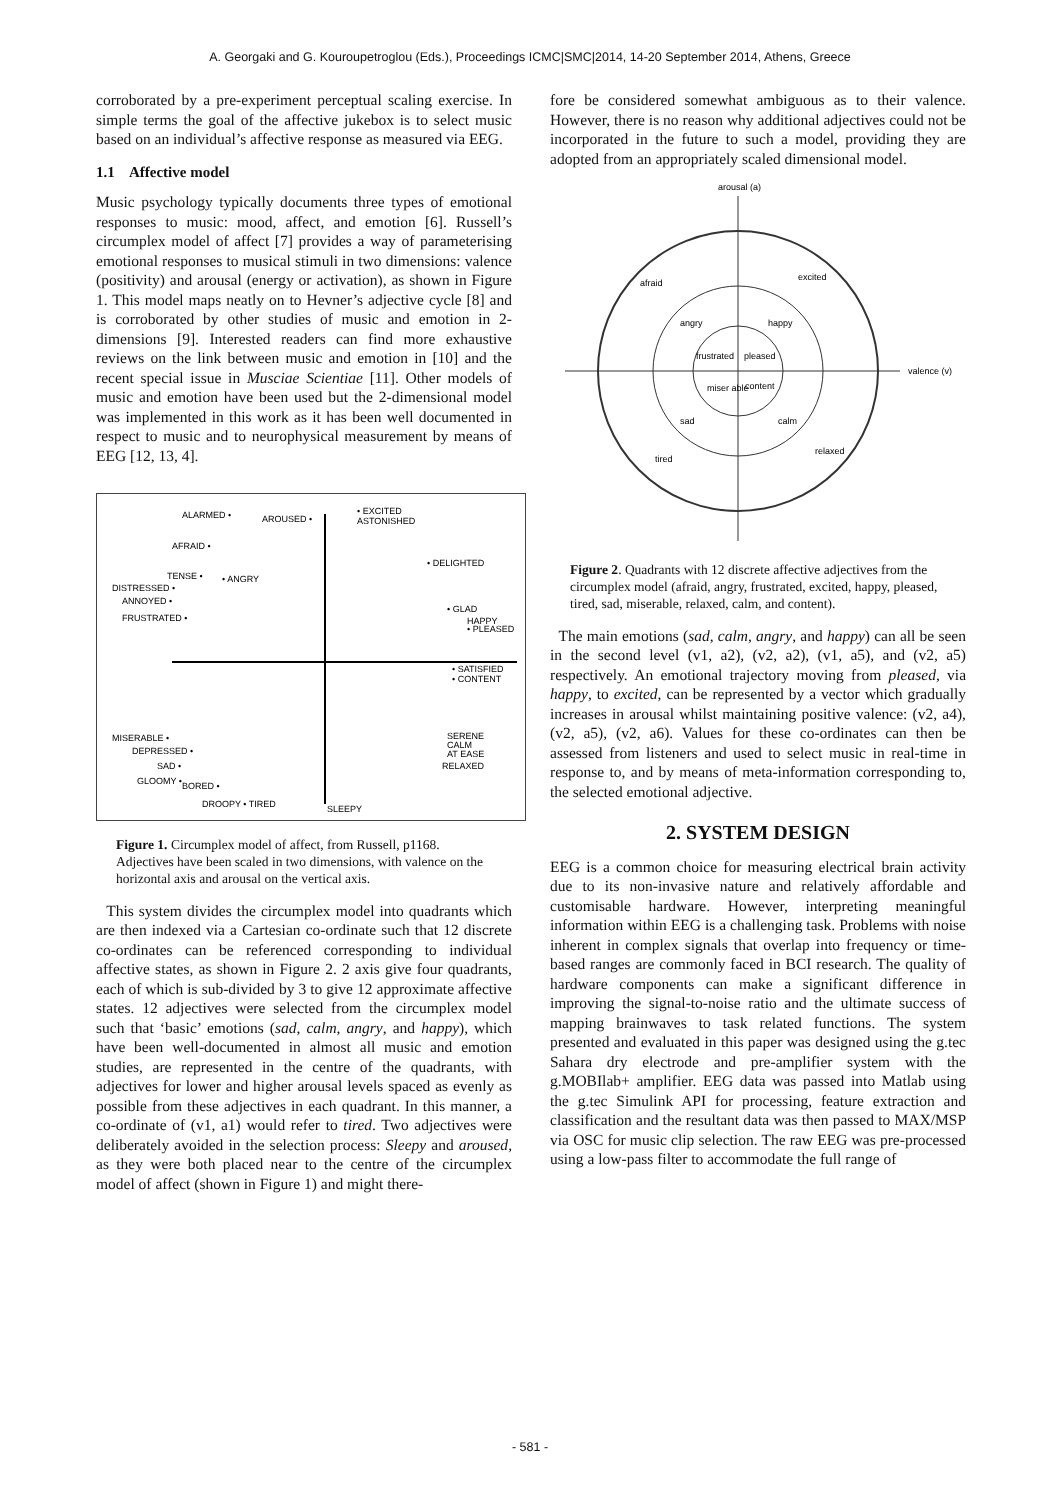A. Georgaki and G. Kouroupetroglou (Eds.), Proceedings ICMC|SMC|2014, 14-20 September 2014, Athens, Greece
corroborated by a pre-experiment perceptual scaling exercise. In simple terms the goal of the affective jukebox is to select music based on an individual’s affective response as measured via EEG.
1.1 Affective model
Music psychology typically documents three types of emotional responses to music: mood, affect, and emotion [6]. Russell’s circumplex model of affect [7] provides a way of parameterising emotional responses to musical stimuli in two dimensions: valence (positivity) and arousal (energy or activation), as shown in Figure 1. This model maps neatly on to Hevner’s adjective cycle [8] and is corroborated by other studies of music and emotion in 2-dimensions [9]. Interested readers can find more exhaustive reviews on the link between music and emotion in [10] and the recent special issue in Musciae Scientiae [11]. Other models of music and emotion have been used but the 2-dimensional model was implemented in this work as it has been well documented in respect to music and to neurophysical measurement by means of EEG [12, 13, 4].
ALARMED •
AROUSED •
• EXCITED
ASTONISHED
AFRAID •
• DELIGHTED
TENSE •
• ANGRY
DISTRESSED •
ANNOYED •
FRUSTRATED •
• GLAD
HAPPY
• PLEASED
• SATISFIED
• CONTENT
MISERABLE •
DEPRESSED •
SAD •
GLOOMY •
BORED •
DROOPY • TIRED
SERENE
CALM
AT EASE
RELAXED
SLEEPY
Figure 1. Circumplex model of affect, from Russell, p1168. Adjectives have been scaled in two dimensions, with valence on the horizontal axis and arousal on the vertical axis.
This system divides the circumplex model into quadrants which are then indexed via a Cartesian co-ordinate such that 12 discrete co-ordinates can be referenced corresponding to individual affective states, as shown in Figure 2. 2 axis give four quadrants, each of which is sub-divided by 3 to give 12 approximate affective states. 12 adjectives were selected from the circumplex model such that ‘basic’ emotions (sad, calm, angry, and happy), which have been well-documented in almost all music and emotion studies, are represented in the centre of the quadrants, with adjectives for lower and higher arousal levels spaced as evenly as possible from these adjectives in each quadrant. In this manner, a co-ordinate of (v1, a1) would refer to tired. Two adjectives were deliberately avoided in the selection process: Sleepy and aroused, as they were both placed near to the centre of the circumplex model of affect (shown in Figure 1) and might there-
fore be considered somewhat ambiguous as to their valence. However, there is no reason why additional adjectives could not be incorporated in the future to such a model, providing they are adopted from an appropriately scaled dimensional model.
arousal (a)
valence (v)
afraid
excited
angry
happy
frustrated
pleased
miser able
content
sad
calm
tired
relaxed
Figure 2. Quadrants with 12 discrete affective adjectives from the circumplex model (afraid, angry, frustrated, excited, happy, pleased, tired, sad, miserable, relaxed, calm, and content).
The main emotions (sad, calm, angry, and happy) can all be seen in the second level (v1, a2), (v2, a2), (v1, a5), and (v2, a5) respectively. An emotional trajectory moving from pleased, via happy, to excited, can be represented by a vector which gradually increases in arousal whilst maintaining positive valence: (v2, a4), (v2, a5), (v2, a6). Values for these co-ordinates can then be assessed from listeners and used to select music in real-time in response to, and by means of meta-information corresponding to, the selected emotional adjective.
2. SYSTEM DESIGN
EEG is a common choice for measuring electrical brain activity due to its non-invasive nature and relatively affordable and customisable hardware. However, interpreting meaningful information within EEG is a challenging task. Problems with noise inherent in complex signals that overlap into frequency or time-based ranges are commonly faced in BCI research. The quality of hardware components can make a significant difference in improving the signal-to-noise ratio and the ultimate success of mapping brainwaves to task related functions. The system presented and evaluated in this paper was designed using the g.tec Sahara dry electrode and pre-amplifier system with the g.MOBIlab+ amplifier. EEG data was passed into Matlab using the g.tec Simulink API for processing, feature extraction and classification and the resultant data was then passed to MAX/MSP via OSC for music clip selection. The raw EEG was pre-processed using a low-pass filter to accommodate the full range of
- 581 -